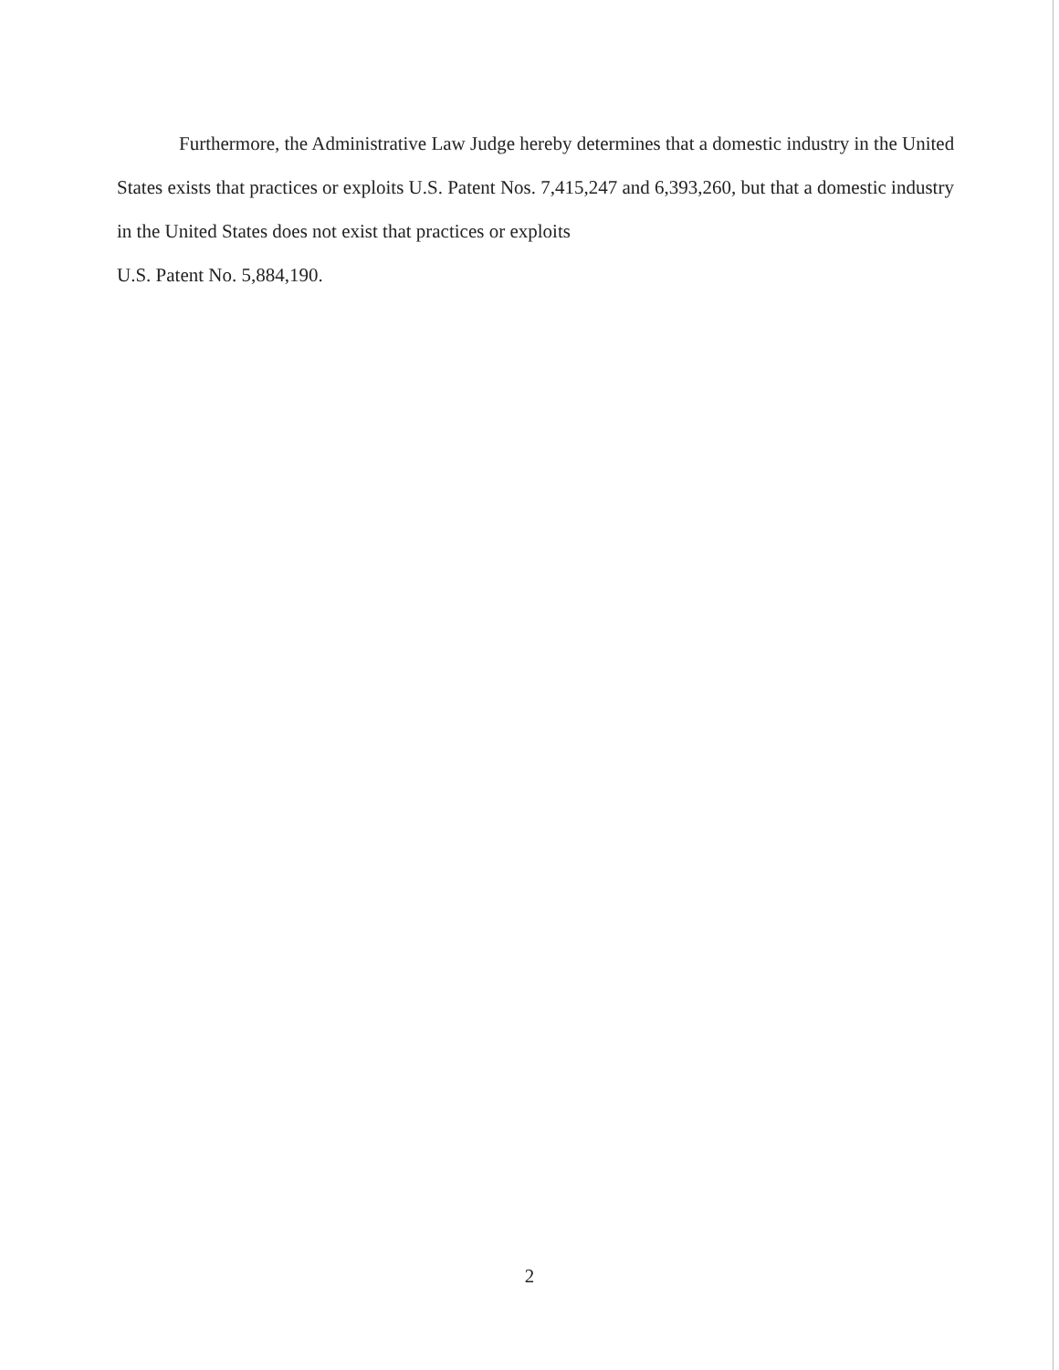Furthermore, the Administrative Law Judge hereby determines that a domestic industry in the United States exists that practices or exploits U.S. Patent Nos. 7,415,247 and 6,393,260, but that a domestic industry in the United States does not exist that practices or exploits
U.S. Patent No. 5,884,190.
2